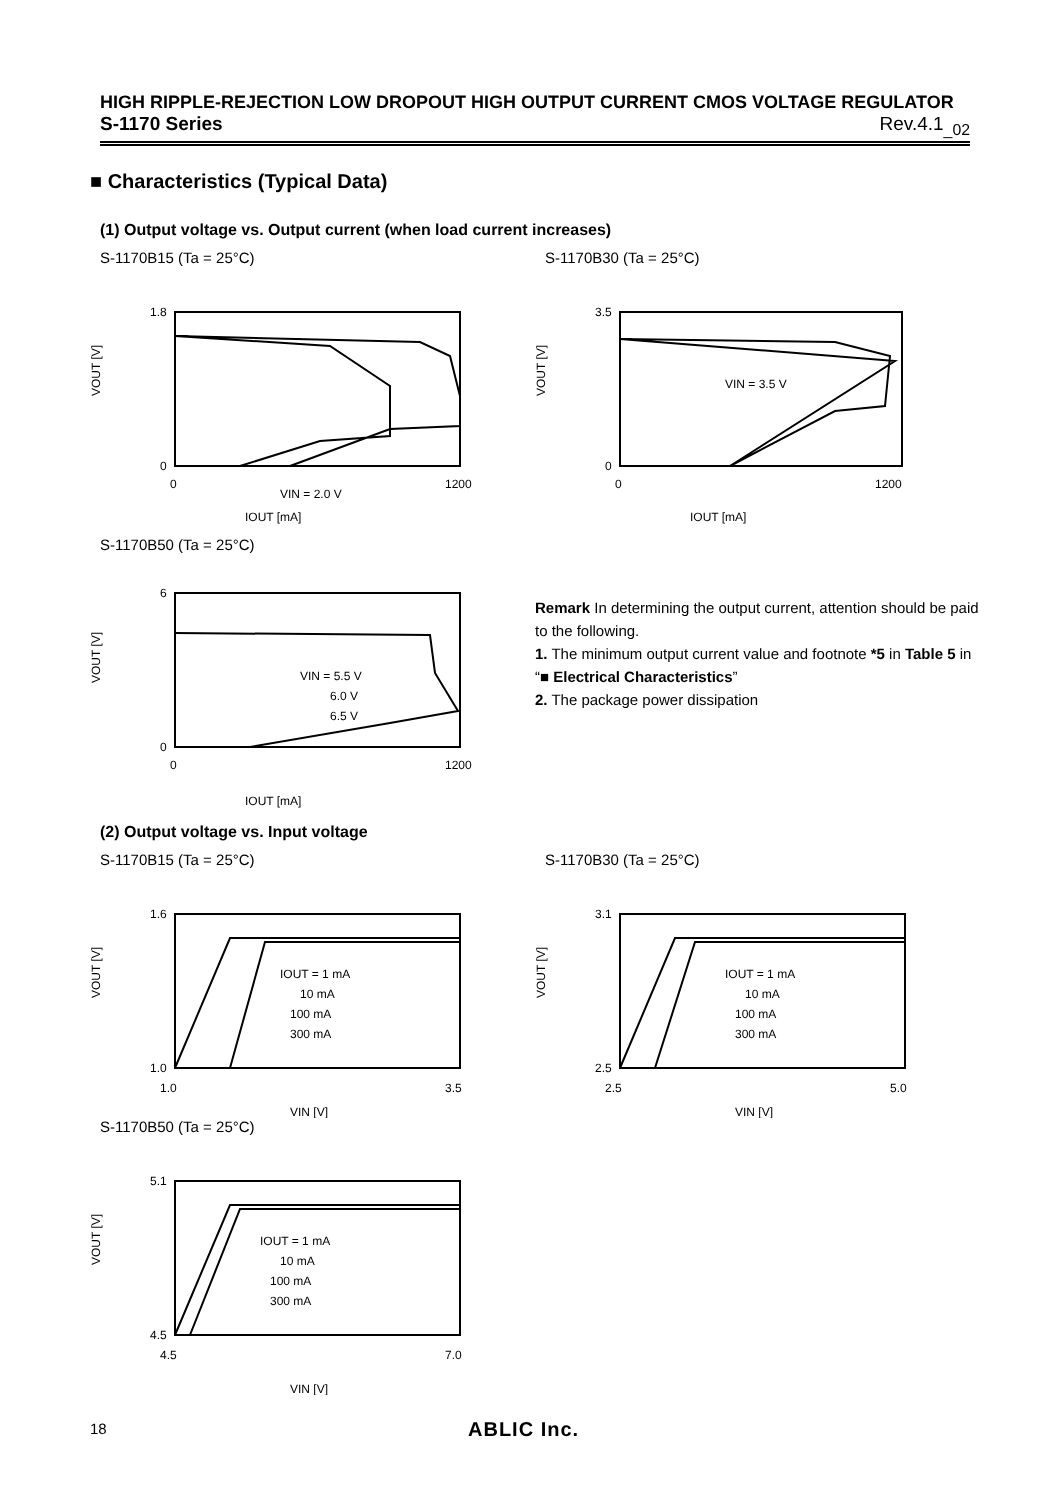HIGH RIPPLE-REJECTION LOW DROPOUT HIGH OUTPUT CURRENT CMOS VOLTAGE REGULATOR
S-1170 Series Rev.4.1<sub>_02</sub>
■ Characteristics (Typical Data)
(1) Output voltage vs. Output current (when load current increases)
S-1170B15 (Ta = 25°C)
VOUT [V]
1.8
0
0
1200
VIN = 2.0 V
IOUT [mA]
S-1170B30 (Ta = 25°C)
VOUT [V]
3.5
0
0
1200
VIN = 3.5 V
IOUT [mA]
S-1170B50 (Ta = 25°C)
VOUT [V]
6
0
0
1200
VIN = 5.5 V
6.0 V
6.5 V
IOUT [mA]
Remark In determining the output current, attention should be paid to the following.
1. The minimum output current value and footnote *5 in Table 5 in “■ Electrical Characteristics”
2. The package power dissipation
(2) Output voltage vs. Input voltage
S-1170B15 (Ta = 25°C)
VOUT [V]
1.6
1.0
1.0
3.5
IOUT = 1 mA
10 mA
100 mA
300 mA
VIN [V]
S-1170B30 (Ta = 25°C)
VOUT [V]
3.1
2.5
2.5
5.0
IOUT = 1 mA
10 mA
100 mA
300 mA
VIN [V]
S-1170B50 (Ta = 25°C)
VOUT [V]
5.1
4.5
4.5
7.0
IOUT = 1 mA
10 mA
100 mA
300 mA
VIN [V]
18 ABLIC Inc.